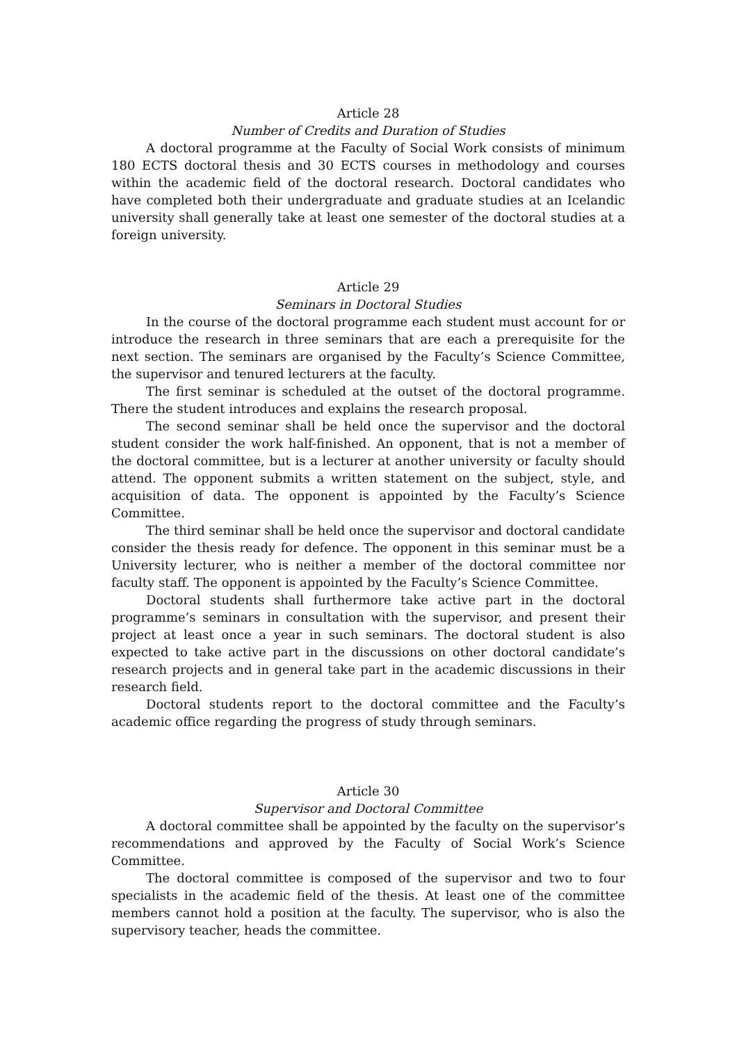Article 28
Number of Credits and Duration of Studies
A doctoral programme at the Faculty of Social Work consists of minimum 180 ECTS doctoral thesis and 30 ECTS courses in methodology and courses within the academic field of the doctoral research. Doctoral candidates who have completed both their undergraduate and graduate studies at an Icelandic university shall generally take at least one semester of the doctoral studies at a foreign university.
Article 29
Seminars in Doctoral Studies
In the course of the doctoral programme each student must account for or introduce the research in three seminars that are each a prerequisite for the next section. The seminars are organised by the Faculty’s Science Committee, the supervisor and tenured lecturers at the faculty.
The first seminar is scheduled at the outset of the doctoral programme. There the student introduces and explains the research proposal.
The second seminar shall be held once the supervisor and the doctoral student consider the work half-finished. An opponent, that is not a member of the doctoral committee, but is a lecturer at another university or faculty should attend. The opponent submits a written statement on the subject, style, and acquisition of data. The opponent is appointed by the Faculty’s Science Committee.
The third seminar shall be held once the supervisor and doctoral candidate consider the thesis ready for defence. The opponent in this seminar must be a University lecturer, who is neither a member of the doctoral committee nor faculty staff. The opponent is appointed by the Faculty’s Science Committee.
Doctoral students shall furthermore take active part in the doctoral programme’s seminars in consultation with the supervisor, and present their project at least once a year in such seminars. The doctoral student is also expected to take active part in the discussions on other doctoral candidate’s research projects and in general take part in the academic discussions in their research field.
Doctoral students report to the doctoral committee and the Faculty’s academic office regarding the progress of study through seminars.
Article 30
Supervisor and Doctoral Committee
A doctoral committee shall be appointed by the faculty on the supervisor’s recommendations and approved by the Faculty of Social Work’s Science Committee.
The doctoral committee is composed of the supervisor and two to four specialists in the academic field of the thesis. At least one of the committee members cannot hold a position at the faculty. The supervisor, who is also the supervisory teacher, heads the committee.